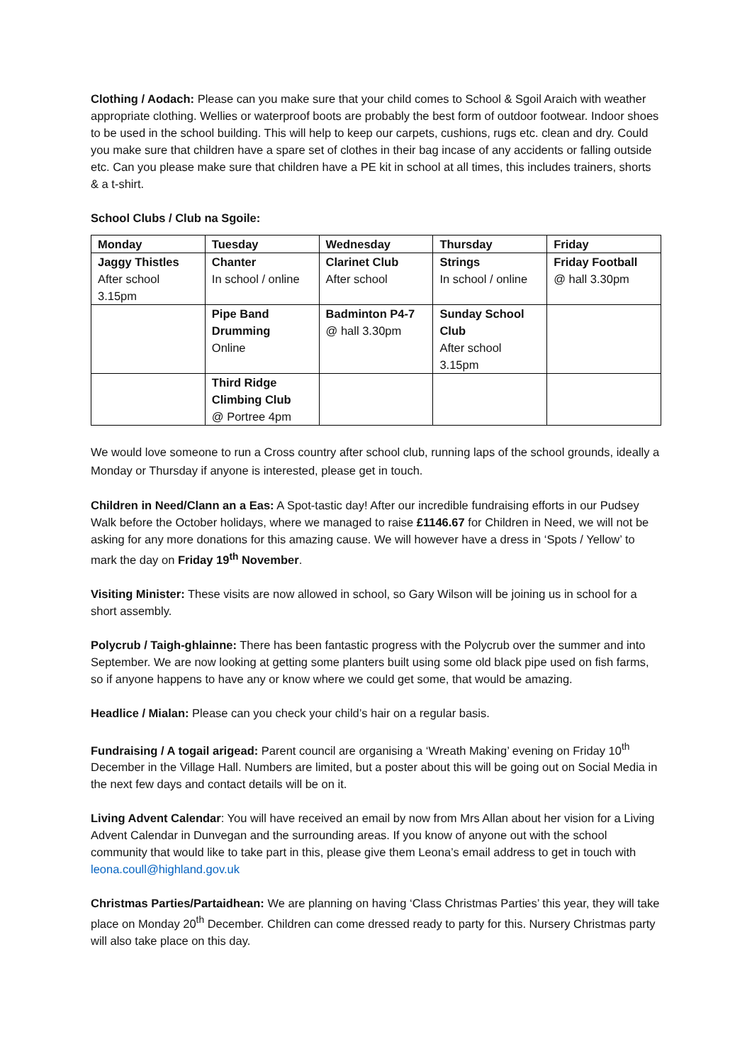Clothing / Aodach: Please can you make sure that your child comes to School & Sgoil Araich with weather appropriate clothing. Wellies or waterproof boots are probably the best form of outdoor footwear. Indoor shoes to be used in the school building. This will help to keep our carpets, cushions, rugs etc. clean and dry. Could you make sure that children have a spare set of clothes in their bag incase of any accidents or falling outside etc. Can you please make sure that children have a PE kit in school at all times, this includes trainers, shorts & a t-shirt.
School Clubs / Club na Sgoile:
| Monday | Tuesday | Wednesday | Thursday | Friday |
| --- | --- | --- | --- | --- |
| Jaggy Thistles After school 3.15pm | Chanter In school / online | Clarinet Club After school | Strings In school / online | Friday Football @ hall 3.30pm |
| | Pipe Band Drumming Online | Badminton P4-7 @ hall 3.30pm | Sunday School Club After school 3.15pm | |
| | Third Ridge Climbing Club @ Portree 4pm | | | |
We would love someone to run a Cross country after school club, running laps of the school grounds, ideally a Monday or Thursday if anyone is interested, please get in touch.
Children in Need/Clann an a Eas: A Spot-tastic day! After our incredible fundraising efforts in our Pudsey Walk before the October holidays, where we managed to raise £1146.67 for Children in Need, we will not be asking for any more donations for this amazing cause. We will however have a dress in ‘Spots / Yellow’ to mark the day on Friday 19<sup>th</sup> November.
Visiting Minister: These visits are now allowed in school, so Gary Wilson will be joining us in school for a short assembly.
Polycrub / Taigh-ghlainne: There has been fantastic progress with the Polycrub over the summer and into September. We are now looking at getting some planters built using some old black pipe used on fish farms, so if anyone happens to have any or know where we could get some, that would be amazing.
Headlice / Mialan: Please can you check your child’s hair on a regular basis.
Fundraising / A togail arigead: Parent council are organising a ‘Wreath Making’ evening on Friday 10<sup>th</sup> December in the Village Hall. Numbers are limited, but a poster about this will be going out on Social Media in the next few days and contact details will be on it.
Living Advent Calendar: You will have received an email by now from Mrs Allan about her vision for a Living Advent Calendar in Dunvegan and the surrounding areas. If you know of anyone out with the school community that would like to take part in this, please give them Leona’s email address to get in touch with leona.coull@highland.gov.uk
Christmas Parties/Partaidhean: We are planning on having ‘Class Christmas Parties’ this year, they will take place on Monday 20<sup>th</sup> December. Children can come dressed ready to party for this. Nursery Christmas party will also take place on this day.